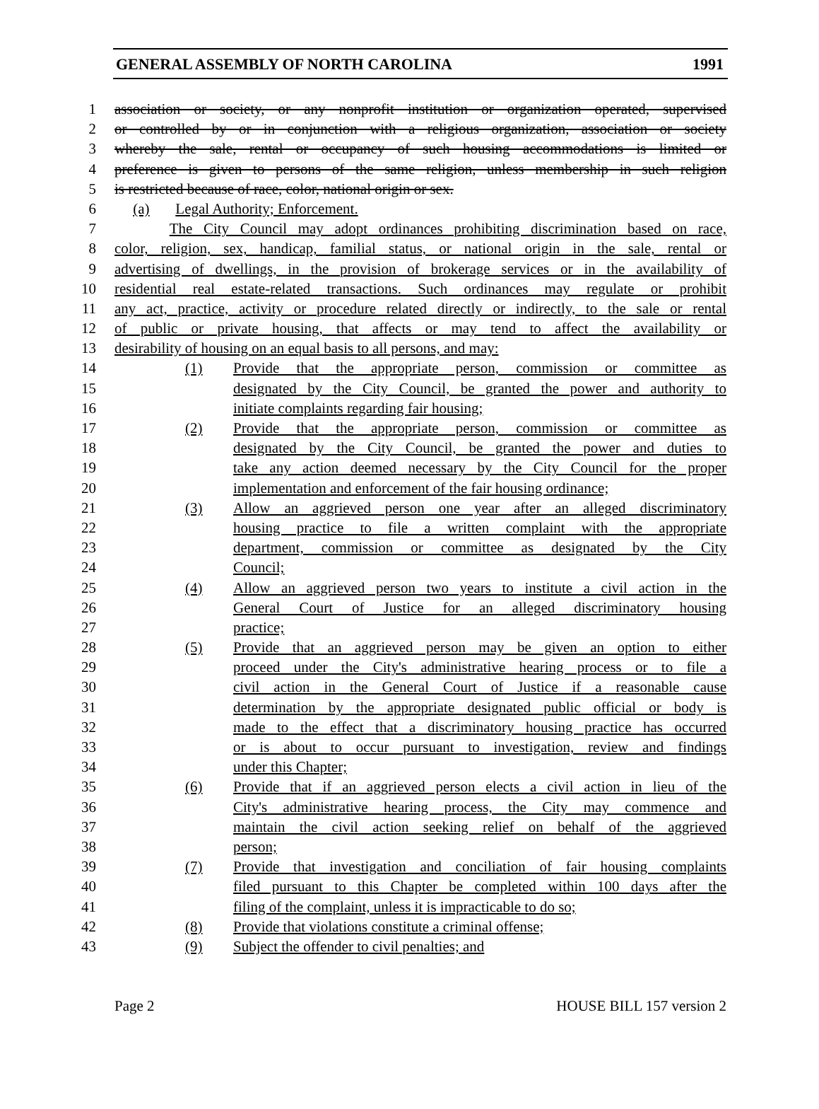GENERAL ASSEMBLY OF NORTH CAROLINA 1991
1 association or society, or any nonprofit institution or organization operated, supervised
2 or controlled by or in conjunction with a religious organization, association or society
3 whereby the sale, rental or occupancy of such housing accommodations is limited or
4 preference is given to persons of the same religion, unless membership in such religion
5 is restricted because of race, color, national origin or sex.
6 (a) Legal Authority; Enforcement.
7 The City Council may adopt ordinances prohibiting discrimination based on race,
8 color, religion, sex, handicap, familial status, or national origin in the sale, rental or
9 advertising of dwellings, in the provision of brokerage services or in the availability of
10 residential real estate-related transactions. Such ordinances may regulate or prohibit
11 any act, practice, activity or procedure related directly or indirectly, to the sale or rental
12 of public or private housing, that affects or may tend to affect the availability or
13 desirability of housing on an equal basis to all persons, and may:
14 (1) Provide that the appropriate person, commission or committee as
15 designated by the City Council, be granted the power and authority to
16 initiate complaints regarding fair housing;
17 (2) Provide that the appropriate person, commission or committee as
18 designated by the City Council, be granted the power and duties to
19 take any action deemed necessary by the City Council for the proper
20 implementation and enforcement of the fair housing ordinance;
21 (3) Allow an aggrieved person one year after an alleged discriminatory
22 housing practice to file a written complaint with the appropriate
23 department, commission or committee as designated by the City
24 Council;
25 (4) Allow an aggrieved person two years to institute a civil action in the
26 General Court of Justice for an alleged discriminatory housing
27 practice;
28 (5) Provide that an aggrieved person may be given an option to either
29 proceed under the City's administrative hearing process or to file a
30 civil action in the General Court of Justice if a reasonable cause
31 determination by the appropriate designated public official or body is
32 made to the effect that a discriminatory housing practice has occurred
33 or is about to occur pursuant to investigation, review and findings
34 under this Chapter;
35 (6) Provide that if an aggrieved person elects a civil action in lieu of the
36 City's administrative hearing process, the City may commence and
37 maintain the civil action seeking relief on behalf of the aggrieved
38 person;
39 (7) Provide that investigation and conciliation of fair housing complaints
40 filed pursuant to this Chapter be completed within 100 days after the
41 filing of the complaint, unless it is impracticable to do so;
42 (8) Provide that violations constitute a criminal offense;
43 (9) Subject the offender to civil penalties; and
Page 2 HOUSE BILL 157 version 2